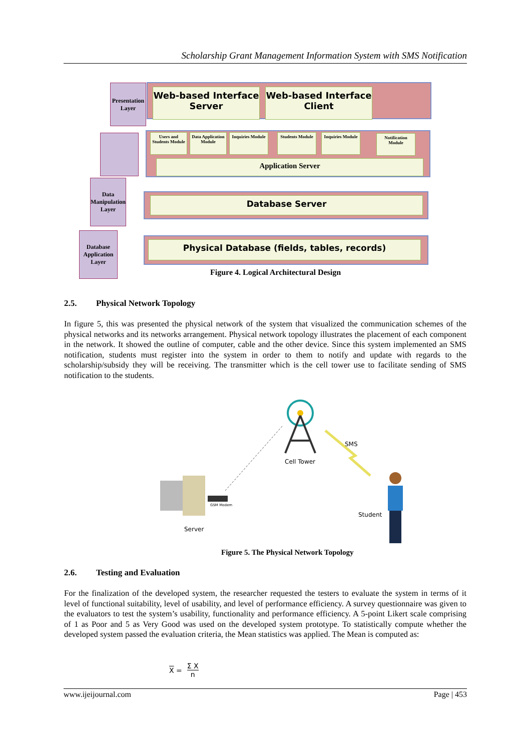Scholarship Grant Management Information System with SMS Notification
Presentation Layer
Data Manipulation Layer
Database Application Layer
Web-based Interface Server
Web-based Interface Client
Users and Students Module
Data Application Module
Inquiries Module
Students Module
Inquiries Module
Notification Module
Application Server
Database Server
Physical Database (fields, tables, records)
Figure 4. Logical Architectural Design
2.5. Physical Network Topology
In figure 5, this was presented the physical network of the system that visualized the communication schemes of the physical networks and its networks arrangement. Physical network topology illustrates the placement of each component in the network. It showed the outline of computer, cable and the other device. Since this system implemented an SMS notification, students must register into the system in order to them to notify and update with regards to the scholarship/subsidy they will be receiving. The transmitter which is the cell tower use to facilitate sending of SMS notification to the students.
Cell Tower
SMS
GSM Modem
Server
Student
Figure 5. The Physical Network Topology
2.6. Testing and Evaluation
For the finalization of the developed system, the researcher requested the testers to evaluate the system in terms of it level of functional suitability, level of usability, and level of performance efficiency. A survey questionnaire was given to the evaluators to test the system’s usability, functionality and performance efficiency. A 5-point Likert scale comprising of 1 as Poor and 5 as Very Good was used on the developed system prototype. To statistically compute whether the developed system passed the evaluation criteria, the Mean statistics was applied. The Mean is computed as:
X = Σ X n
www.ijeijournal.com Page | 453